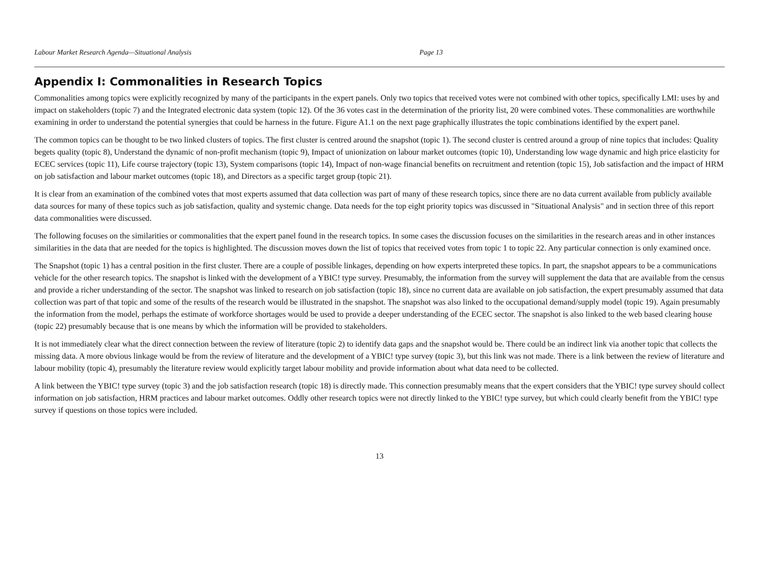Labour Market Research Agenda—Situational Analysis Page 13
Appendix I: Commonalities in Research Topics
Commonalities among topics were explicitly recognized by many of the participants in the expert panels. Only two topics that received votes were not combined with other topics, specifically LMI: uses by and impact on stakeholders (topic 7) and the Integrated electronic data system (topic 12). Of the 36 votes cast in the determination of the priority list, 20 were combined votes. These commonalities are worthwhile examining in order to understand the potential synergies that could be harness in the future. Figure A1.1 on the next page graphically illustrates the topic combinations identified by the expert panel.
The common topics can be thought to be two linked clusters of topics. The first cluster is centred around the snapshot (topic 1). The second cluster is centred around a group of nine topics that includes: Quality begets quality (topic 8), Understand the dynamic of non-profit mechanism (topic 9), Impact of unionization on labour market outcomes (topic 10), Understanding low wage dynamic and high price elasticity for ECEC services (topic 11), Life course trajectory (topic 13), System comparisons (topic 14), Impact of non-wage financial benefits on recruitment and retention (topic 15), Job satisfaction and the impact of HRM on job satisfaction and labour market outcomes (topic 18), and Directors as a specific target group (topic 21).
It is clear from an examination of the combined votes that most experts assumed that data collection was part of many of these research topics, since there are no data current available from publicly available data sources for many of these topics such as job satisfaction, quality and systemic change. Data needs for the top eight priority topics was discussed in "Situational Analysis" and in section three of this report data commonalities were discussed.
The following focuses on the similarities or commonalities that the expert panel found in the research topics. In some cases the discussion focuses on the similarities in the research areas and in other instances similarities in the data that are needed for the topics is highlighted. The discussion moves down the list of topics that received votes from topic 1 to topic 22. Any particular connection is only examined once.
The Snapshot (topic 1) has a central position in the first cluster. There are a couple of possible linkages, depending on how experts interpreted these topics. In part, the snapshot appears to be a communications vehicle for the other research topics. The snapshot is linked with the development of a YBIC! type survey. Presumably, the information from the survey will supplement the data that are available from the census and provide a richer understanding of the sector. The snapshot was linked to research on job satisfaction (topic 18), since no current data are available on job satisfaction, the expert presumably assumed that data collection was part of that topic and some of the results of the research would be illustrated in the snapshot. The snapshot was also linked to the occupational demand/supply model (topic 19). Again presumably the information from the model, perhaps the estimate of workforce shortages would be used to provide a deeper understanding of the ECEC sector. The snapshot is also linked to the web based clearing house (topic 22) presumably because that is one means by which the information will be provided to stakeholders.
It is not immediately clear what the direct connection between the review of literature (topic 2) to identify data gaps and the snapshot would be. There could be an indirect link via another topic that collects the missing data. A more obvious linkage would be from the review of literature and the development of a YBIC! type survey (topic 3), but this link was not made. There is a link between the review of literature and labour mobility (topic 4), presumably the literature review would explicitly target labour mobility and provide information about what data need to be collected.
A link between the YBIC! type survey (topic 3) and the job satisfaction research (topic 18) is directly made. This connection presumably means that the expert considers that the YBIC! type survey should collect information on job satisfaction, HRM practices and labour market outcomes. Oddly other research topics were not directly linked to the YBIC! type survey, but which could clearly benefit from the YBIC! type survey if questions on those topics were included.
13